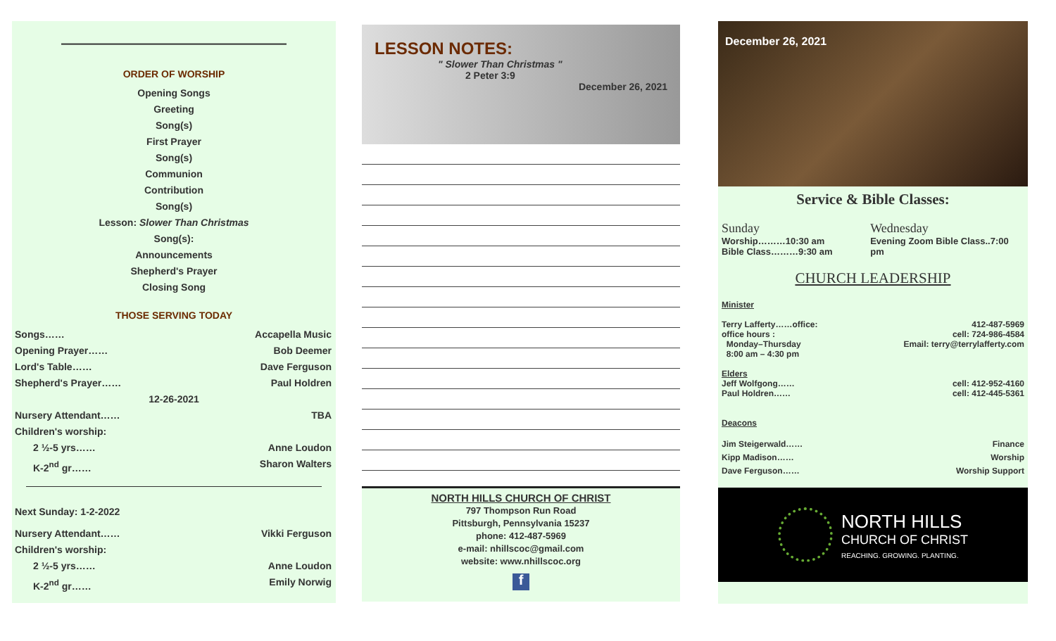————————————————
ORDER OF WORSHIP
Opening Songs
Greeting
Song(s)
First Prayer
Song(s)
Communion
Contribution
Song(s)
Lesson: Slower Than Christmas
Song(s):
Announcements
Shepherd's Prayer
Closing Song
THOSE SERVING TODAY
Songs…… Accapella Music
Opening Prayer…… Bob Deemer
Lord's Table…… Dave Ferguson
Shepherd's Prayer…… Paul Holdren
12-26-2021
Nursery Attendant…… TBA
Children's worship:
2 ½-5 yrs…… Anne Loudon
K-2<sup>nd</sup> gr…… Sharon Walters
Next Sunday: 1-2-2022
Nursery Attendant…… Vikki Ferguson
Children's worship:
2 ½-5 yrs…… Anne Loudon
K-2<sup>nd</sup> gr…… Emily Norwig
LESSON NOTES:
" Slower Than Christmas "
2 Peter 3:9
December 26, 2021
NORTH HILLS CHURCH OF CHRIST
797 Thompson Run Road
Pittsburgh, Pennsylvania 15237
phone: 412-487-5969
e-mail: nhillscoc@gmail.com
website: www.nhillscoc.org
f
December 26, 2021
Service & Bible Classes:
Sunday
Worship………10:30 am
Bible Class………9:30 am
Wednesday
Evening Zoom Bible Class..7:00 pm
CHURCH LEADERSHIP
Minister
Terry Lafferty……office: 412-487-5969
office hours : cell: 724-986-4584
Monday–Thursday Email: terry@terrylafferty.com
8:00 am – 4:30 pm
Elders
Jeff Wolfgong…… cell: 412-952-4160
Paul Holdren…… cell: 412-445-5361
Deacons
Jim Steigerwald…… Finance
Kipp Madison…… Worship
Dave Ferguson…… Worship Support
NORTH HILLS
CHURCH OF CHRIST
REACHING. GROWING. PLANTING.